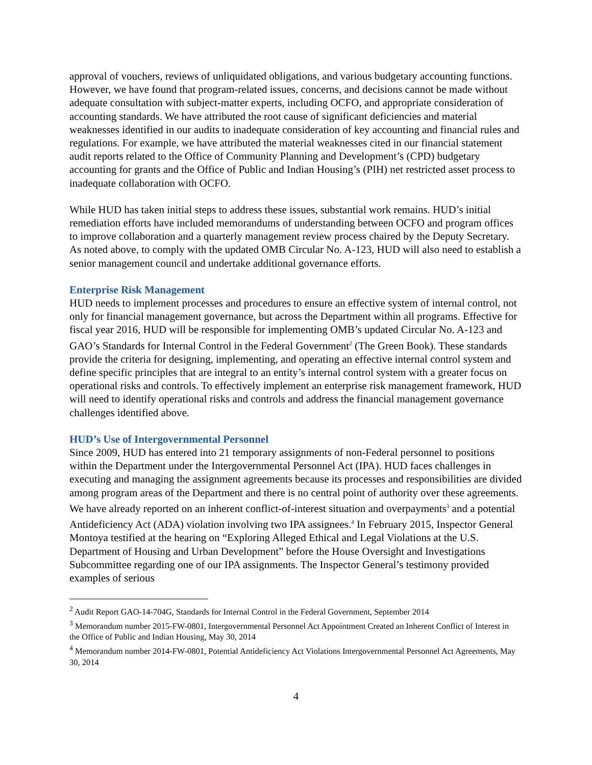approval of vouchers, reviews of unliquidated obligations, and various budgetary accounting functions. However, we have found that program-related issues, concerns, and decisions cannot be made without adequate consultation with subject-matter experts, including OCFO, and appropriate consideration of accounting standards. We have attributed the root cause of significant deficiencies and material weaknesses identified in our audits to inadequate consideration of key accounting and financial rules and regulations. For example, we have attributed the material weaknesses cited in our financial statement audit reports related to the Office of Community Planning and Development’s (CPD) budgetary accounting for grants and the Office of Public and Indian Housing’s (PIH) net restricted asset process to inadequate collaboration with OCFO.
While HUD has taken initial steps to address these issues, substantial work remains. HUD’s initial remediation efforts have included memorandums of understanding between OCFO and program offices to improve collaboration and a quarterly management review process chaired by the Deputy Secretary. As noted above, to comply with the updated OMB Circular No. A-123, HUD will also need to establish a senior management council and undertake additional governance efforts.
Enterprise Risk Management
HUD needs to implement processes and procedures to ensure an effective system of internal control, not only for financial management governance, but across the Department within all programs. Effective for fiscal year 2016, HUD will be responsible for implementing OMB’s updated Circular No. A-123 and GAO’s Standards for Internal Control in the Federal Government<sup>2</sup> (The Green Book). These standards provide the criteria for designing, implementing, and operating an effective internal control system and define specific principles that are integral to an entity’s internal control system with a greater focus on operational risks and controls. To effectively implement an enterprise risk management framework, HUD will need to identify operational risks and controls and address the financial management governance challenges identified above.
HUD’s Use of Intergovernmental Personnel
Since 2009, HUD has entered into 21 temporary assignments of non-Federal personnel to positions within the Department under the Intergovernmental Personnel Act (IPA). HUD faces challenges in executing and managing the assignment agreements because its processes and responsibilities are divided among program areas of the Department and there is no central point of authority over these agreements. We have already reported on an inherent conflict-of-interest situation and overpayments<sup>3</sup> and a potential Antideficiency Act (ADA) violation involving two IPA assignees.<sup>4</sup> In February 2015, Inspector General Montoya testified at the hearing on “Exploring Alleged Ethical and Legal Violations at the U.S. Department of Housing and Urban Development” before the House Oversight and Investigations Subcommittee regarding one of our IPA assignments. The Inspector General’s testimony provided examples of serious
<sup>2</sup> Audit Report GAO-14-704G, Standards for Internal Control in the Federal Government, September 2014
<sup>3</sup> Memorandum number 2015-FW-0801, Intergovernmental Personnel Act Appointment Created an Inherent Conflict of Interest in the Office of Public and Indian Housing, May 30, 2014
<sup>4</sup> Memorandum number 2014-FW-0801, Potential Antideficiency Act Violations Intergovernmental Personnel Act Agreements, May 30, 2014
4